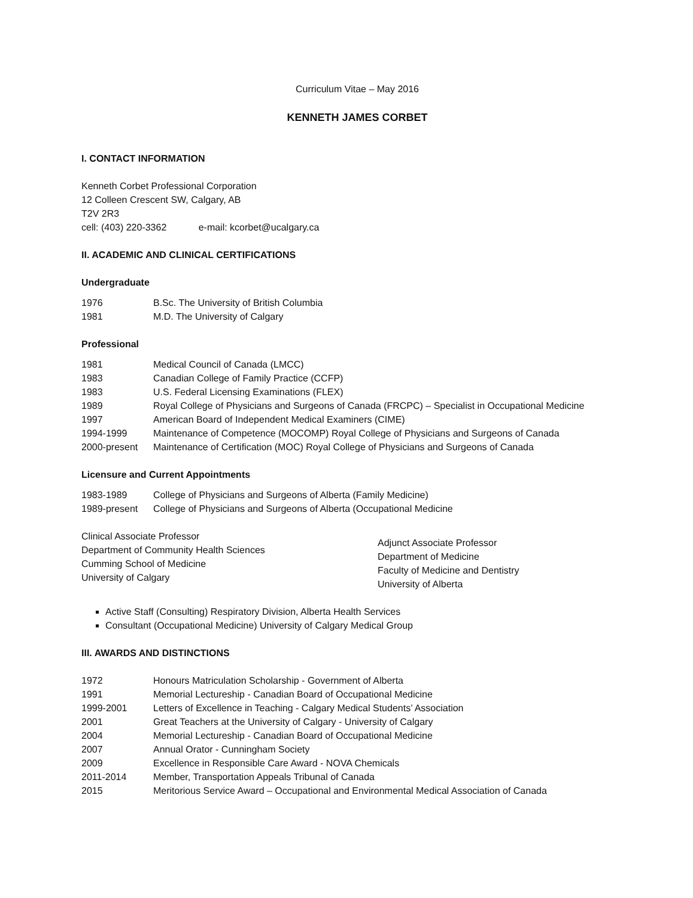Curriculum Vitae – May 2016
KENNETH JAMES CORBET
I. CONTACT INFORMATION
Kenneth Corbet Professional Corporation
12 Colleen Crescent SW, Calgary, AB
T2V 2R3
cell: (403) 220-3362 e-mail: kcorbet@ucalgary.ca
II. ACADEMIC AND CLINICAL CERTIFICATIONS
Undergraduate
| 1976 | B.Sc. The University of British Columbia |
| 1981 | M.D. The University of Calgary |
Professional
| 1981 | Medical Council of Canada (LMCC) |
| 1983 | Canadian College of Family Practice (CCFP) |
| 1983 | U.S. Federal Licensing Examinations (FLEX) |
| 1989 | Royal College of Physicians and Surgeons of Canada (FRCPC) – Specialist in Occupational Medicine |
| 1997 | American Board of Independent Medical Examiners (CIME) |
| 1994-1999 | Maintenance of Competence (MOCOMP) Royal College of Physicians and Surgeons of Canada |
| 2000-present | Maintenance of Certification (MOC) Royal College of Physicians and Surgeons of Canada |
Licensure and Current Appointments
| 1983-1989 | College of Physicians and Surgeons of Alberta (Family Medicine) |
| 1989-present | College of Physicians and Surgeons of Alberta (Occupational Medicine |
Clinical Associate Professor
Department of Community Health Sciences
Cumming School of Medicine
University of Calgary
Adjunct Associate Professor
Department of Medicine
Faculty of Medicine and Dentistry
University of Alberta
Active Staff (Consulting) Respiratory Division, Alberta Health Services
Consultant (Occupational Medicine) University of Calgary Medical Group
III. AWARDS AND DISTINCTIONS
| 1972 | Honours Matriculation Scholarship - Government of Alberta |
| 1991 | Memorial Lectureship - Canadian Board of Occupational Medicine |
| 1999-2001 | Letters of Excellence in Teaching - Calgary Medical Students’ Association |
| 2001 | Great Teachers at the University of Calgary - University of Calgary |
| 2004 | Memorial Lectureship - Canadian Board of Occupational Medicine |
| 2007 | Annual Orator - Cunningham Society |
| 2009 | Excellence in Responsible Care Award - NOVA Chemicals |
| 2011-2014 | Member, Transportation Appeals Tribunal of Canada |
| 2015 | Meritorious Service Award – Occupational and Environmental Medical Association of Canada |